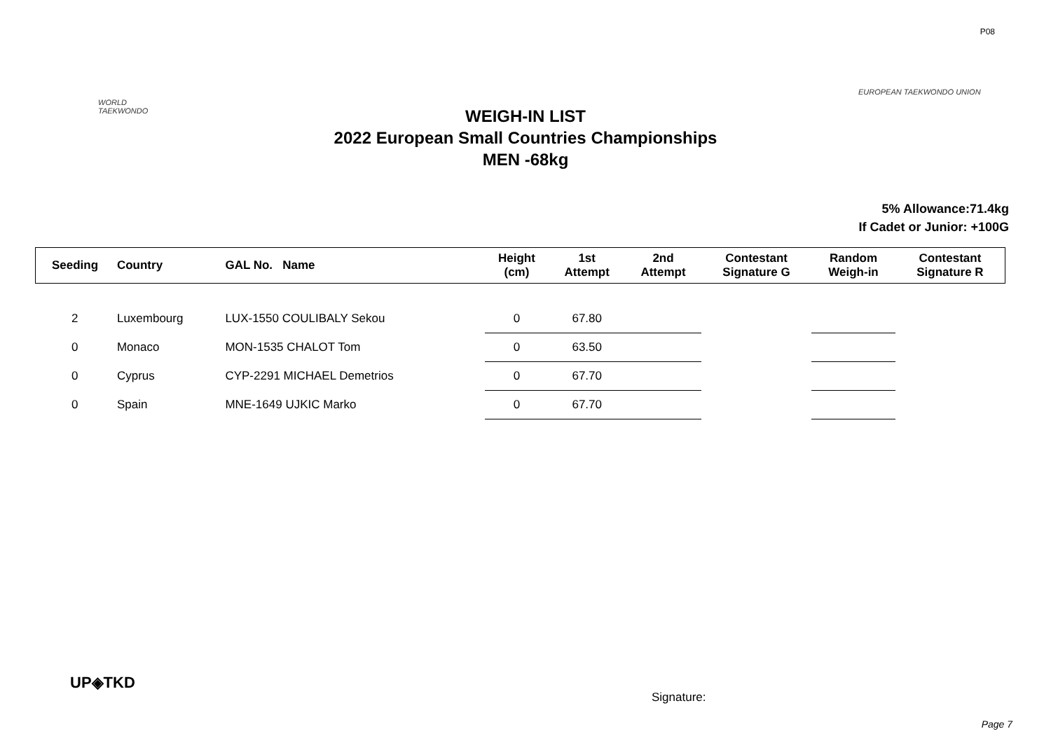P08
WORLD
TAEKWONDO
EUROPEAN TAEKWONDO UNION
WEIGH-IN LIST
2022 European Small Countries Championships
MEN -68kg
5% Allowance:71.4kg
If Cadet or Junior: +100G
| Seeding | Country | GAL No. Name | Height (cm) | 1st Attempt | 2nd Attempt | Contestant Signature G | Random Weigh-in | Contestant Signature R |
| --- | --- | --- | --- | --- | --- | --- | --- | --- |
| 2 | Luxembourg | LUX-1550 COULIBALY Sekou | 0 | 67.80 | | | | |
| 0 | Monaco | MON-1535 CHALOT Tom | 0 | 63.50 | | | | |
| 0 | Cyprus | CYP-2291 MICHAEL Demetrios | 0 | 67.70 | | | | |
| 0 | Spain | MNE-1649 UJKIC Marko | 0 | 67.70 | | | | |
UP◈TKD
Signature:
Page 7